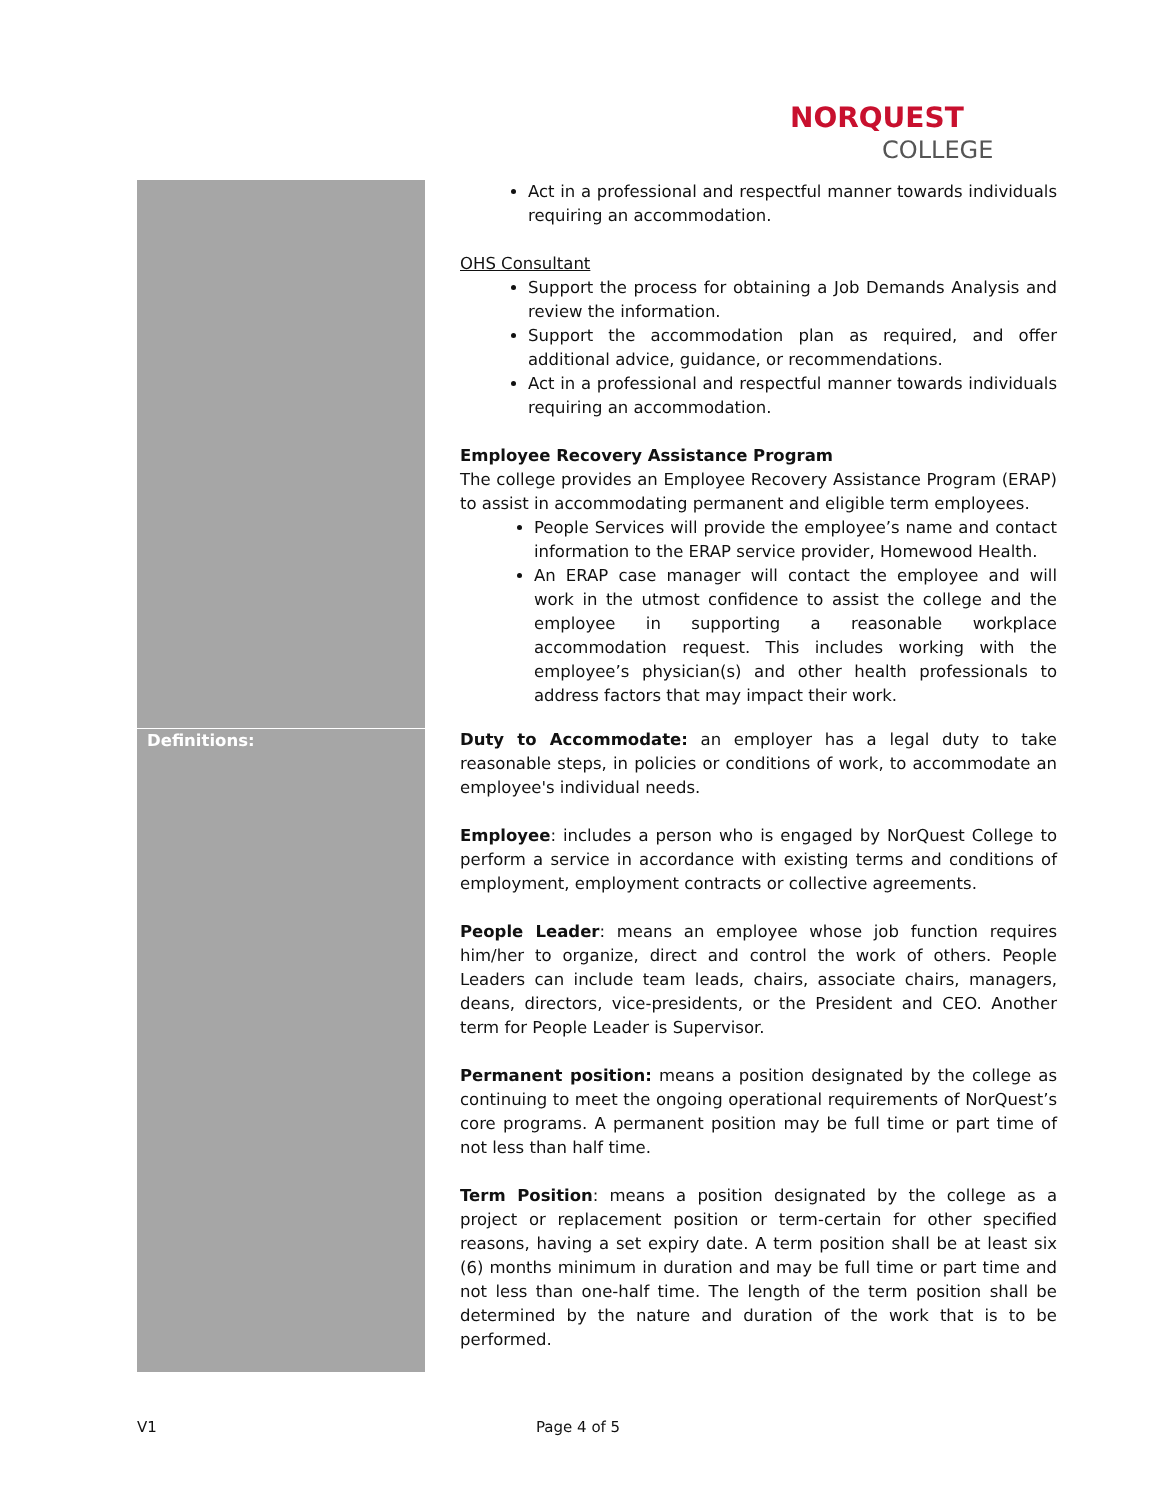NORQUEST
COLLEGE
| | Act in a professional and respectful manner towards individuals requiring an accommodation. OHS Consultant Support the process for obtaining a Job Demands Analysis and review the information. Support the accommodation plan as required, and offer additional advice, guidance, or recommendations. Act in a professional and respectful manner towards individuals requiring an accommodation. Employee Recovery Assistance Program The college provides an Employee Recovery Assistance Program (ERAP) to assist in accommodating permanent and eligible term employees. People Services will provide the employee’s name and contact information to the ERAP service provider, Homewood Health. An ERAP case manager will contact the employee and will work in the utmost confidence to assist the college and the employee in supporting a reasonable workplace accommodation request. This includes working with the employee’s physician(s) and other health professionals to address factors that may impact their work. |
| Definitions: | Duty to Accommodate: an employer has a legal duty to take reasonable steps, in policies or conditions of work, to accommodate an employee's individual needs. Employee : includes a person who is engaged by NorQuest College to perform a service in accordance with existing terms and conditions of employment, employment contracts or collective agreements. People Leader : means an employee whose job function requires him/her to organize, direct and control the work of others. People Leaders can include team leads, chairs, associate chairs, managers, deans, directors, vice-presidents, or the President and CEO. Another term for People Leader is Supervisor. Permanent position: means a position designated by the college as continuing to meet the ongoing operational requirements of NorQuest’s core programs. A permanent position may be full time or part time of not less than half time. Term Position : means a position designated by the college as a project or replacement position or term-certain for other specified reasons, having a set expiry date. A term position shall be at least six (6) months minimum in duration and may be full time or part time and not less than one-half time. The length of the term position shall be determined by the nature and duration of the work that is to be performed. |
V1 Page 4 of 5